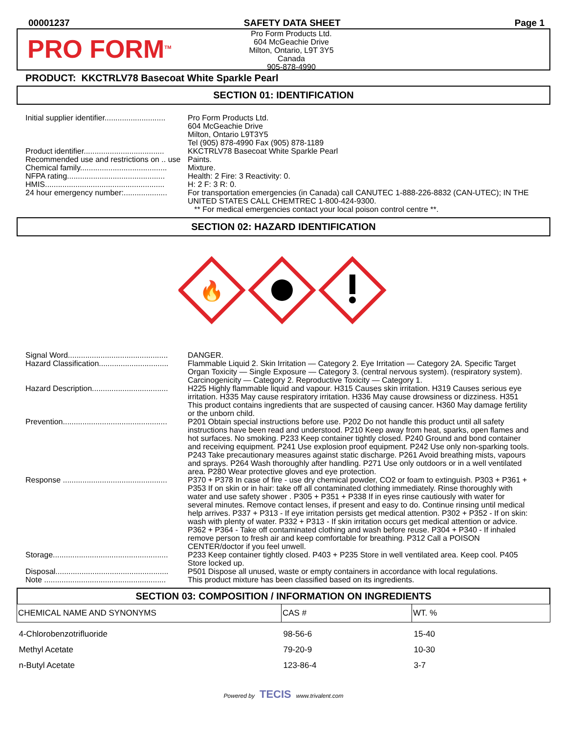00001237 SAFETY DATA SHEET Page 1
PRO FORM<sup>TM</sup>
Pro Form Products Ltd.
604 McGeachie Drive
Milton, Ontario, L9T 3Y5
Canada
905-878-4990
PRODUCT: KKCTRLV78 Basecoat White Sparkle Pearl
SECTION 01: IDENTIFICATION
Initial supplier identifier............................
Pro Form Products Ltd.
604 McGeachie Drive
Milton, Ontario L9T3Y5
Tel (905) 878-4990 Fax (905) 878-1189
Product identifier.....................................
KKCTRLV78 Basecoat White Sparkle Pearl
Recommended use and restrictions on .. use
Paints.
Chemical family........................................
Mixture.
NFPA rating.............................................
Health: 2 Fire: 3 Reactivity: 0.
HMIS.......................................................
H: 2 F: 3 R: 0.
24 hour emergency number:....................
For transportation emergencies (in Canada) call CANUTEC 1-888-226-8832 (CAN-UTEC); IN THE UNITED STATES CALL CHEMTREC 1-800-424-9300.
** For medical emergencies contact your local poison control centre **.
SECTION 02: HAZARD IDENTIFICATION
🔥
Signal Word..............................................
DANGER.
Hazard Classification................................
Flammable Liquid 2. Skin Irritation — Category 2. Eye Irritation — Category 2A. Specific Target Organ Toxicity — Single Exposure — Category 3. (central nervous system). (respiratory system). Carcinogenicity — Category 2. Reproductive Toxicity — Category 1.
Hazard Description...................................
H225 Highly flammable liquid and vapour. H315 Causes skin irritation. H319 Causes serious eye irritation. H335 May cause respiratory irritation. H336 May cause drowsiness or dizziness. H351 This product contains ingredients that are suspected of causing cancer. H360 May damage fertility or the unborn child.
Prevention................................................
P201 Obtain special instructions before use. P202 Do not handle this product until all safety instructions have been read and understood. P210 Keep away from heat, sparks, open flames and hot surfaces. No smoking. P233 Keep container tightly closed. P240 Ground and bond container and receiving equipment. P241 Use explosion proof equipment. P242 Use only non-sparking tools. P243 Take precautionary measures against static discharge. P261 Avoid breathing mists, vapours and sprays. P264 Wash thoroughly after handling. P271 Use only outdoors or in a well ventilated area. P280 Wear protective gloves and eye protection.
Response ................................................
P370 + P378 In case of fire - use dry chemical powder, CO2 or foam to extinguish. P303 + P361 + P353 If on skin or in hair: take off all contaminated clothing immediately. Rinse thoroughly with water and use safety shower . P305 + P351 + P338 If in eyes rinse cautiously with water for several minutes. Remove contact lenses, if present and easy to do. Continue rinsing until medical help arrives. P337 + P313 - If eye irritation persists get medical attention. P302 + P352 - If on skin: wash with plenty of water. P332 + P313 - If skin irritation occurs get medical attention or advice. P362 + P364 - Take off contaminated clothing and wash before reuse. P304 + P340 - If inhaled remove person to fresh air and keep comfortable for breathing. P312 Call a POISON CENTER/doctor if you feel unwell.
Storage.....................................................
P233 Keep container tightly closed. P403 + P235 Store in well ventilated area. Keep cool. P405 Store locked up.
Disposal....................................................
P501 Dispose all unused, waste or empty containers in accordance with local regulations.
Note ........................................................
This product mixture has been classified based on its ingredients.
SECTION 03: COMPOSITION / INFORMATION ON INGREDIENTS
| CHEMICAL NAME AND SYNONYMS | CAS # | WT. % |
| --- | --- | --- |
| 4-Chlorobenzotrifluoride | 98-56-6 | 15-40 |
| Methyl Acetate | 79-20-9 | 10-30 |
| n-Butyl Acetate | 123-86-4 | 3-7 |
Powered by TECIS www.trivalent.com